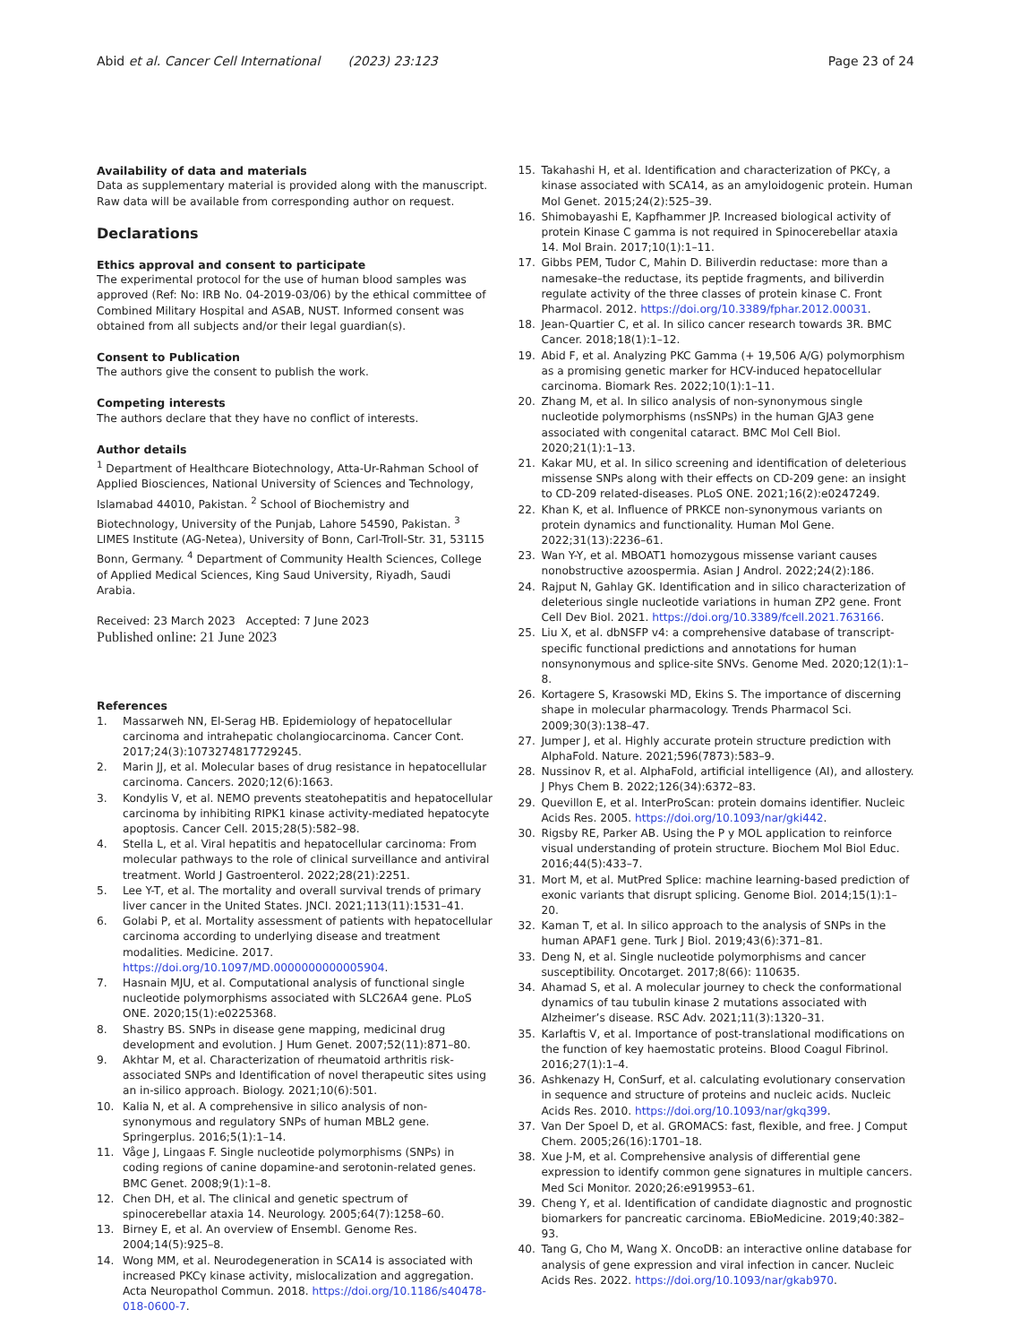Abid et al. Cancer Cell International (2023) 23:123
Page 23 of 24
Availability of data and materials
Data as supplementary material is provided along with the manuscript. Raw data will be available from corresponding author on request.
Declarations
Ethics approval and consent to participate
The experimental protocol for the use of human blood samples was approved (Ref: No: IRB No. 04-2019-03/06) by the ethical committee of Combined Military Hospital and ASAB, NUST. Informed consent was obtained from all subjects and/or their legal guardian(s).
Consent to Publication
The authors give the consent to publish the work.
Competing interests
The authors declare that they have no conflict of interests.
Author details
<sup>1</sup> Department of Healthcare Biotechnology, Atta-Ur-Rahman School of Applied Biosciences, National University of Sciences and Technology, Islamabad 44010, Pakistan. <sup>2</sup> School of Biochemistry and Biotechnology, University of the Punjab, Lahore 54590, Pakistan. <sup>3</sup> LIMES Institute (AG-Netea), University of Bonn, Carl-Troll-Str. 31, 53115 Bonn, Germany. <sup>4</sup> Department of Community Health Sciences, College of Applied Medical Sciences, King Saud University, Riyadh, Saudi Arabia.
Received: 23 March 2023 Accepted: 7 June 2023
Published online: 21 June 2023
References
1. Massarweh NN, El-Serag HB. Epidemiology of hepatocellular carcinoma and intrahepatic cholangiocarcinoma. Cancer Cont. 2017;24(3):1073274817729245.
2. Marin JJ, et al. Molecular bases of drug resistance in hepatocellular carcinoma. Cancers. 2020;12(6):1663.
3. Kondylis V, et al. NEMO prevents steatohepatitis and hepatocellular carcinoma by inhibiting RIPK1 kinase activity-mediated hepatocyte apoptosis. Cancer Cell. 2015;28(5):582–98.
4. Stella L, et al. Viral hepatitis and hepatocellular carcinoma: From molecular pathways to the role of clinical surveillance and antiviral treatment. World J Gastroenterol. 2022;28(21):2251.
5. Lee Y-T, et al. The mortality and overall survival trends of primary liver cancer in the United States. JNCI. 2021;113(11):1531–41.
6. Golabi P, et al. Mortality assessment of patients with hepatocellular carcinoma according to underlying disease and treatment modalities. Medicine. 2017. https://doi.org/10.1097/MD.0000000000005904.
7. Hasnain MJU, et al. Computational analysis of functional single nucleotide polymorphisms associated with SLC26A4 gene. PLoS ONE. 2020;15(1):e0225368.
8. Shastry BS. SNPs in disease gene mapping, medicinal drug development and evolution. J Hum Genet. 2007;52(11):871–80.
9. Akhtar M, et al. Characterization of rheumatoid arthritis risk-associated SNPs and Identification of novel therapeutic sites using an in-silico approach. Biology. 2021;10(6):501.
10. Kalia N, et al. A comprehensive in silico analysis of non-synonymous and regulatory SNPs of human MBL2 gene. Springerplus. 2016;5(1):1–14.
11. Våge J, Lingaas F. Single nucleotide polymorphisms (SNPs) in coding regions of canine dopamine-and serotonin-related genes. BMC Genet. 2008;9(1):1–8.
12. Chen DH, et al. The clinical and genetic spectrum of spinocerebellar ataxia 14. Neurology. 2005;64(7):1258–60.
13. Birney E, et al. An overview of Ensembl. Genome Res. 2004;14(5):925–8.
14. Wong MM, et al. Neurodegeneration in SCA14 is associated with increased PKCγ kinase activity, mislocalization and aggregation. Acta Neuropathol Commun. 2018. https://doi.org/10.1186/s40478-018-0600-7.
15. Takahashi H, et al. Identification and characterization of PKCγ, a kinase associated with SCA14, as an amyloidogenic protein. Human Mol Genet. 2015;24(2):525–39.
16. Shimobayashi E, Kapfhammer JP. Increased biological activity of protein Kinase C gamma is not required in Spinocerebellar ataxia 14. Mol Brain. 2017;10(1):1–11.
17. Gibbs PEM, Tudor C, Mahin D. Biliverdin reductase: more than a namesake–the reductase, its peptide fragments, and biliverdin regulate activity of the three classes of protein kinase C. Front Pharmacol. 2012. https://doi.org/10.3389/fphar.2012.00031.
18. Jean-Quartier C, et al. In silico cancer research towards 3R. BMC Cancer. 2018;18(1):1–12.
19. Abid F, et al. Analyzing PKC Gamma (+ 19,506 A/G) polymorphism as a promising genetic marker for HCV-induced hepatocellular carcinoma. Biomark Res. 2022;10(1):1–11.
20. Zhang M, et al. In silico analysis of non-synonymous single nucleotide polymorphisms (nsSNPs) in the human GJA3 gene associated with congenital cataract. BMC Mol Cell Biol. 2020;21(1):1–13.
21. Kakar MU, et al. In silico screening and identification of deleterious missense SNPs along with their effects on CD-209 gene: an insight to CD-209 related-diseases. PLoS ONE. 2021;16(2):e0247249.
22. Khan K, et al. Influence of PRKCE non-synonymous variants on protein dynamics and functionality. Human Mol Gene. 2022;31(13):2236–61.
23. Wan Y-Y, et al. MBOAT1 homozygous missense variant causes nonobstructive azoospermia. Asian J Androl. 2022;24(2):186.
24. Rajput N, Gahlay GK. Identification and in silico characterization of deleterious single nucleotide variations in human ZP2 gene. Front Cell Dev Biol. 2021. https://doi.org/10.3389/fcell.2021.763166.
25. Liu X, et al. dbNSFP v4: a comprehensive database of transcript-specific functional predictions and annotations for human nonsynonymous and splice-site SNVs. Genome Med. 2020;12(1):1–8.
26. Kortagere S, Krasowski MD, Ekins S. The importance of discerning shape in molecular pharmacology. Trends Pharmacol Sci. 2009;30(3):138–47.
27. Jumper J, et al. Highly accurate protein structure prediction with AlphaFold. Nature. 2021;596(7873):583–9.
28. Nussinov R, et al. AlphaFold, artificial intelligence (AI), and allostery. J Phys Chem B. 2022;126(34):6372–83.
29. Quevillon E, et al. InterProScan: protein domains identifier. Nucleic Acids Res. 2005. https://doi.org/10.1093/nar/gki442.
30. Rigsby RE, Parker AB. Using the P y MOL application to reinforce visual understanding of protein structure. Biochem Mol Biol Educ. 2016;44(5):433–7.
31. Mort M, et al. MutPred Splice: machine learning-based prediction of exonic variants that disrupt splicing. Genome Biol. 2014;15(1):1–20.
32. Kaman T, et al. In silico approach to the analysis of SNPs in the human APAF1 gene. Turk J Biol. 2019;43(6):371–81.
33. Deng N, et al. Single nucleotide polymorphisms and cancer susceptibility. Oncotarget. 2017;8(66): 110635.
34. Ahamad S, et al. A molecular journey to check the conformational dynamics of tau tubulin kinase 2 mutations associated with Alzheimer’s disease. RSC Adv. 2021;11(3):1320–31.
35. Karlaftis V, et al. Importance of post-translational modifications on the function of key haemostatic proteins. Blood Coagul Fibrinol. 2016;27(1):1–4.
36. Ashkenazy H, ConSurf, et al. calculating evolutionary conservation in sequence and structure of proteins and nucleic acids. Nucleic Acids Res. 2010. https://doi.org/10.1093/nar/gkq399.
37. Van Der Spoel D, et al. GROMACS: fast, flexible, and free. J Comput Chem. 2005;26(16):1701–18.
38. Xue J-M, et al. Comprehensive analysis of differential gene expression to identify common gene signatures in multiple cancers. Med Sci Monitor. 2020;26:e919953–61.
39. Cheng Y, et al. Identification of candidate diagnostic and prognostic biomarkers for pancreatic carcinoma. EBioMedicine. 2019;40:382–93.
40. Tang G, Cho M, Wang X. OncoDB: an interactive online database for analysis of gene expression and viral infection in cancer. Nucleic Acids Res. 2022. https://doi.org/10.1093/nar/gkab970.